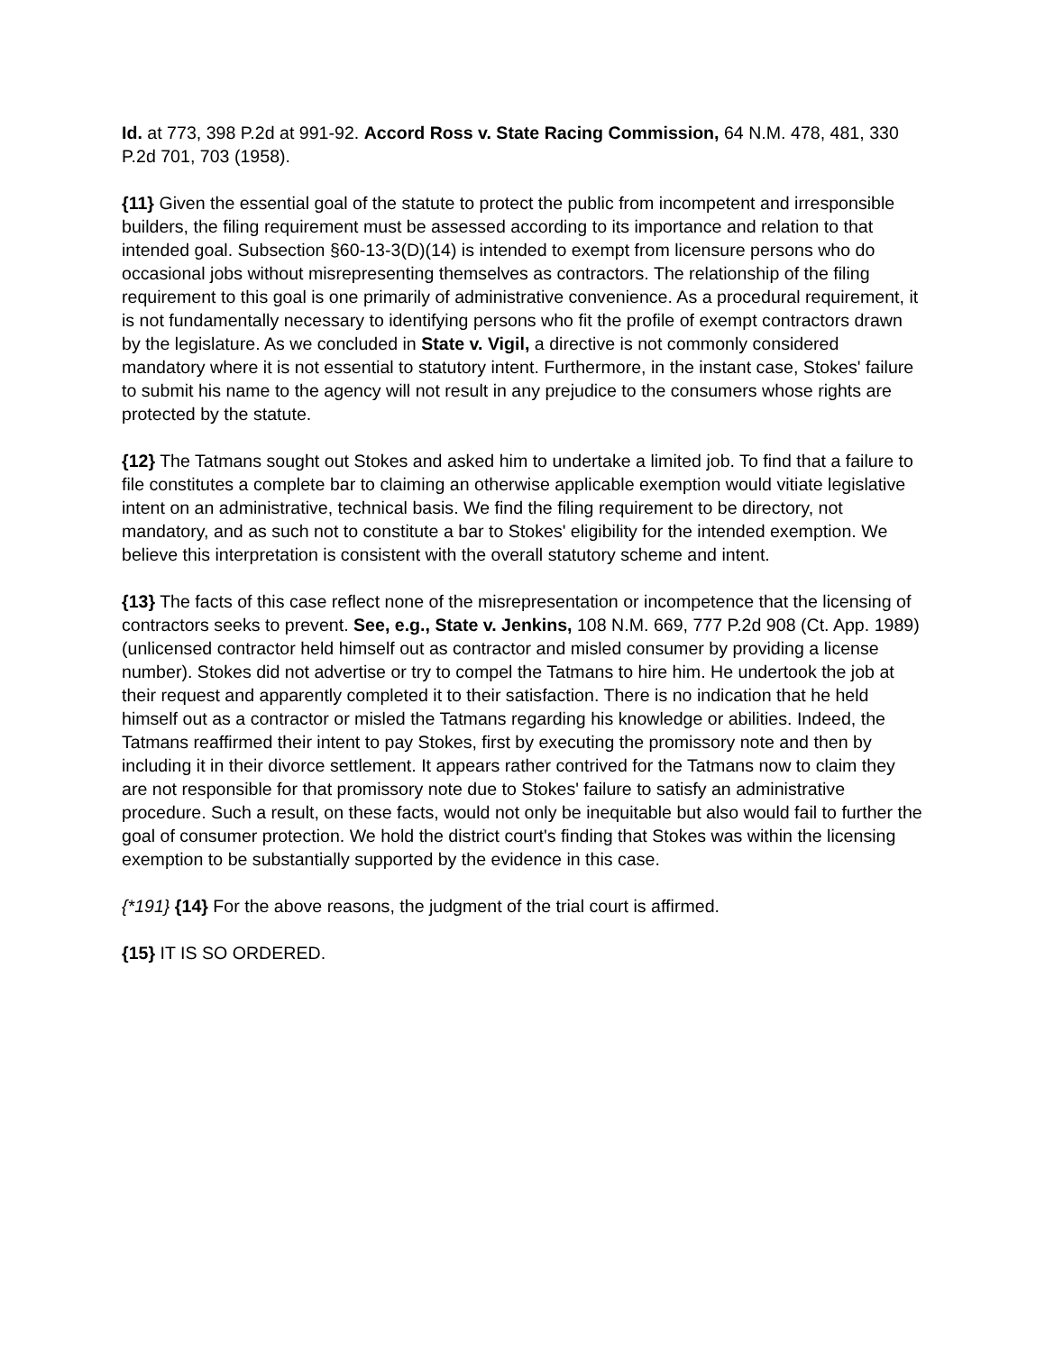Id. at 773, 398 P.2d at 991-92. Accord Ross v. State Racing Commission, 64 N.M. 478, 481, 330 P.2d 701, 703 (1958).
{11} Given the essential goal of the statute to protect the public from incompetent and irresponsible builders, the filing requirement must be assessed according to its importance and relation to that intended goal. Subsection §60-13-3(D)(14) is intended to exempt from licensure persons who do occasional jobs without misrepresenting themselves as contractors. The relationship of the filing requirement to this goal is one primarily of administrative convenience. As a procedural requirement, it is not fundamentally necessary to identifying persons who fit the profile of exempt contractors drawn by the legislature. As we concluded in State v. Vigil, a directive is not commonly considered mandatory where it is not essential to statutory intent. Furthermore, in the instant case, Stokes' failure to submit his name to the agency will not result in any prejudice to the consumers whose rights are protected by the statute.
{12} The Tatmans sought out Stokes and asked him to undertake a limited job. To find that a failure to file constitutes a complete bar to claiming an otherwise applicable exemption would vitiate legislative intent on an administrative, technical basis. We find the filing requirement to be directory, not mandatory, and as such not to constitute a bar to Stokes' eligibility for the intended exemption. We believe this interpretation is consistent with the overall statutory scheme and intent.
{13} The facts of this case reflect none of the misrepresentation or incompetence that the licensing of contractors seeks to prevent. See, e.g., State v. Jenkins, 108 N.M. 669, 777 P.2d 908 (Ct. App. 1989) (unlicensed contractor held himself out as contractor and misled consumer by providing a license number). Stokes did not advertise or try to compel the Tatmans to hire him. He undertook the job at their request and apparently completed it to their satisfaction. There is no indication that he held himself out as a contractor or misled the Tatmans regarding his knowledge or abilities. Indeed, the Tatmans reaffirmed their intent to pay Stokes, first by executing the promissory note and then by including it in their divorce settlement. It appears rather contrived for the Tatmans now to claim they are not responsible for that promissory note due to Stokes' failure to satisfy an administrative procedure. Such a result, on these facts, would not only be inequitable but also would fail to further the goal of consumer protection. We hold the district court's finding that Stokes was within the licensing exemption to be substantially supported by the evidence in this case.
{*191} {14} For the above reasons, the judgment of the trial court is affirmed.
{15} IT IS SO ORDERED.